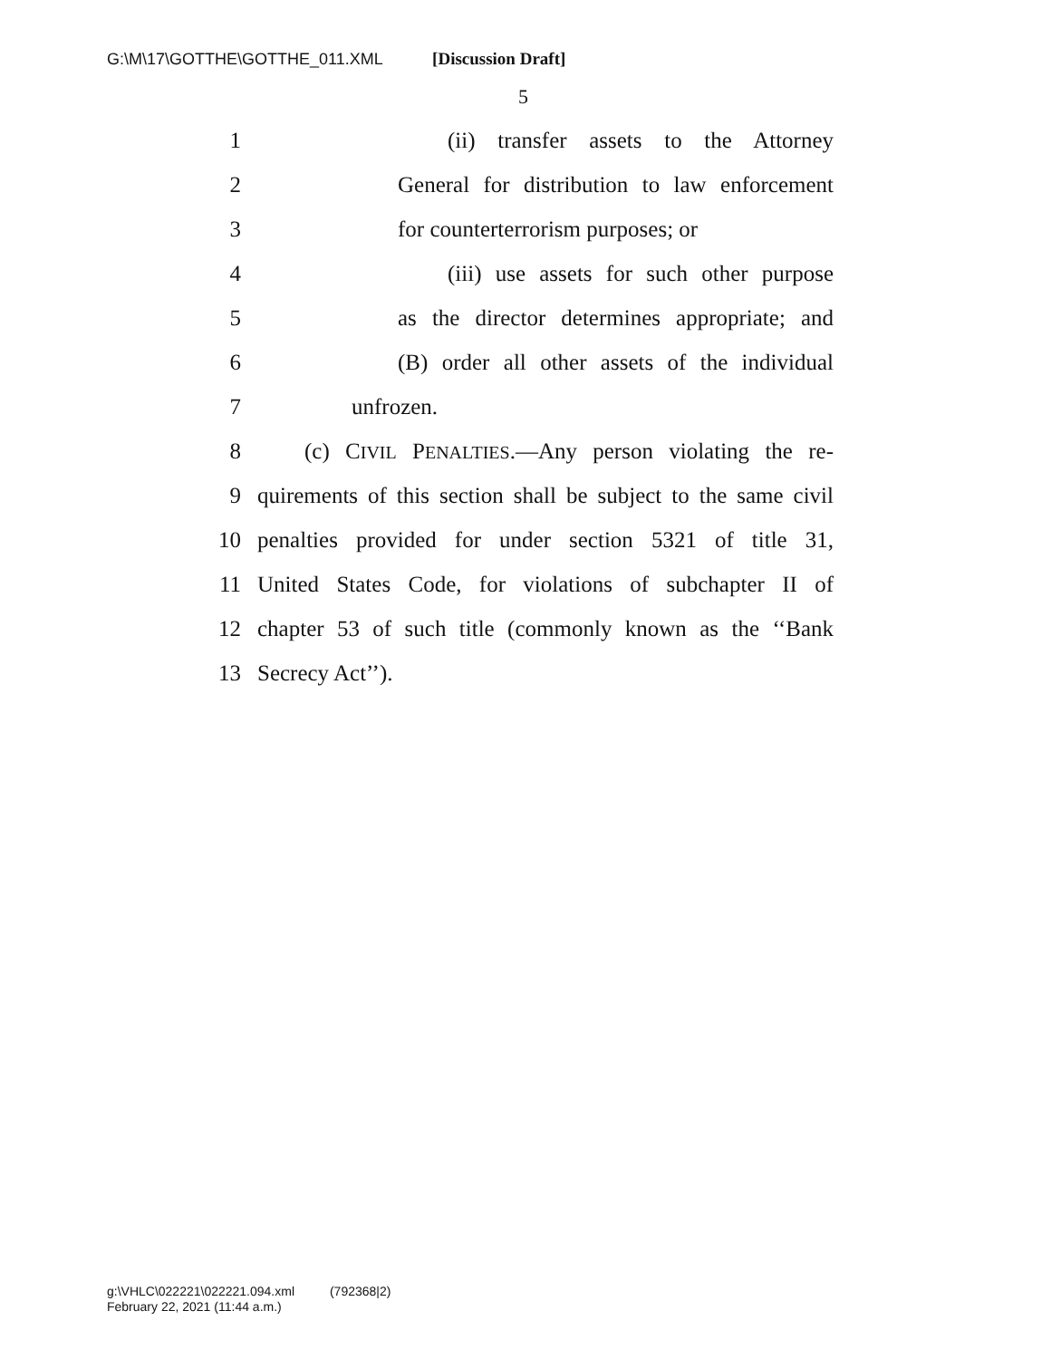G:\M\17\GOTTHE\GOTTHE_011.XML [Discussion Draft]
5
1 (ii) transfer assets to the Attorney
2 General for distribution to law enforcement
3 for counterterrorism purposes; or
4 (iii) use assets for such other purpose
5 as the director determines appropriate; and
6 (B) order all other assets of the individual
7 unfrozen.
8 (c) CIVIL PENALTIES.—Any person violating the re-
9 quirements of this section shall be subject to the same civil
10 penalties provided for under section 5321 of title 31,
11 United States Code, for violations of subchapter II of
12 chapter 53 of such title (commonly known as the ‘‘Bank
13 Secrecy Act’’).
g:\VHLC\022221\022221.094.xml (792368|2)
February 22, 2021 (11:44 a.m.)